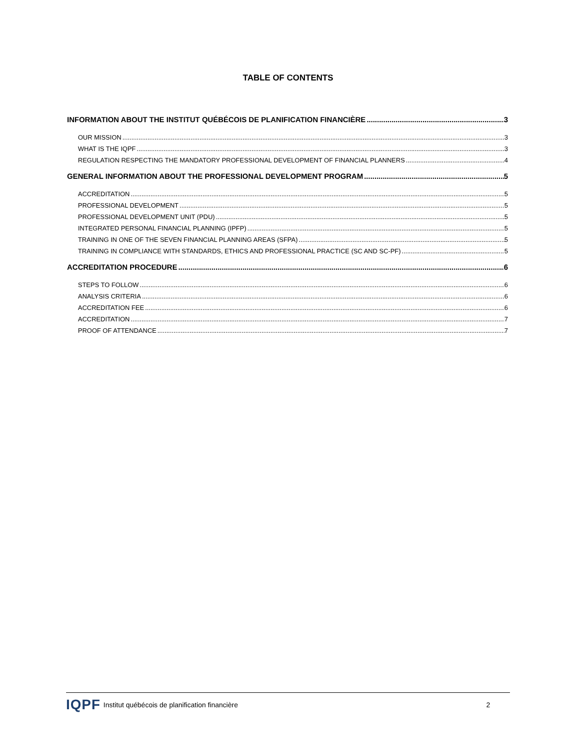TABLE OF CONTENTS
INFORMATION ABOUT THE INSTITUT QUÉBÉCOIS DE PLANIFICATION FINANCIÈRE 3
OUR MISSION 3
WHAT IS THE IQPF 3
REGULATION RESPECTING THE MANDATORY PROFESSIONAL DEVELOPMENT OF FINANCIAL PLANNERS 4
GENERAL INFORMATION ABOUT THE PROFESSIONAL DEVELOPMENT PROGRAM 5
ACCREDITATION 5
PROFESSIONAL DEVELOPMENT 5
PROFESSIONAL DEVELOPMENT UNIT (PDU) 5
INTEGRATED PERSONAL FINANCIAL PLANNING (IPFP) 5
TRAINING IN ONE OF THE SEVEN FINANCIAL PLANNING AREAS (SFPA) 5
TRAINING IN COMPLIANCE WITH STANDARDS, ETHICS AND PROFESSIONAL PRACTICE (SC AND SC-PF) 5
ACCREDITATION PROCEDURE 6
STEPS TO FOLLOW 6
ANALYSIS CRITERIA 6
ACCREDITATION FEE 6
ACCREDITATION 7
PROOF OF ATTENDANCE 7
IQPF Institut québécois de planification financière 2